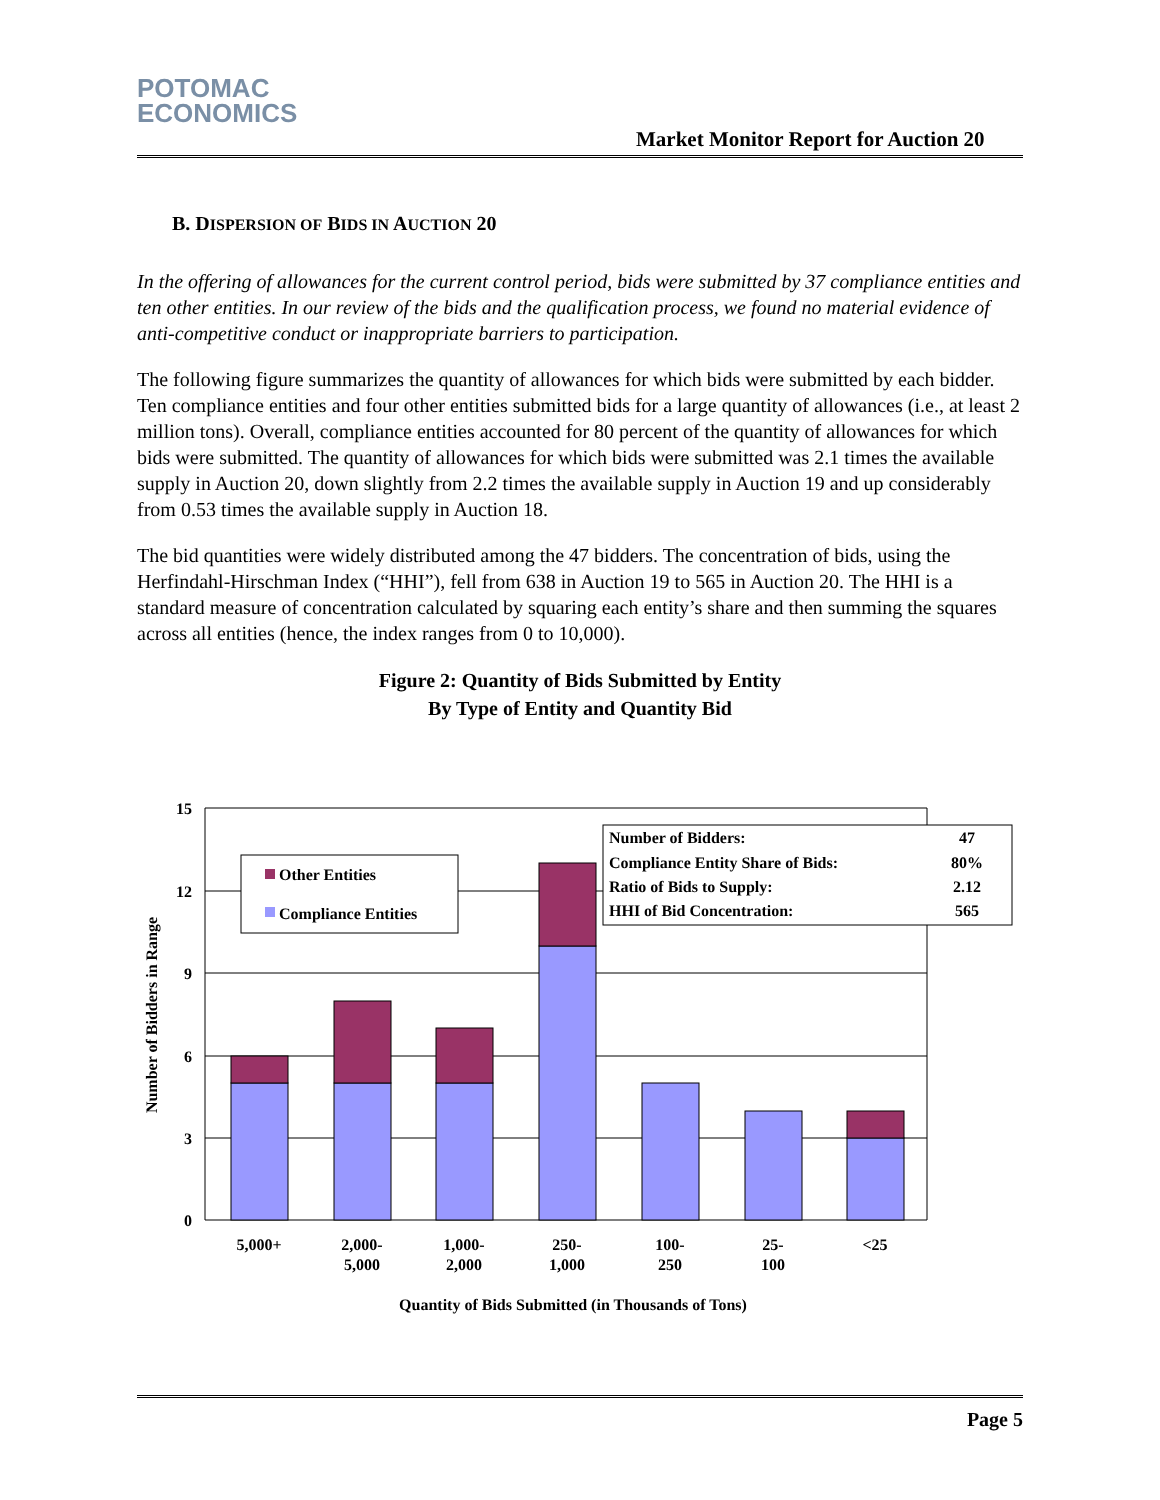POTOMAC
ECONOMICS
Market Monitor Report for Auction 20
B. DISPERSION OF BIDS IN AUCTION 20
In the offering of allowances for the current control period, bids were submitted by 37 compliance entities and ten other entities. In our review of the bids and the qualification process, we found no material evidence of anti-competitive conduct or inappropriate barriers to participation.
The following figure summarizes the quantity of allowances for which bids were submitted by each bidder. Ten compliance entities and four other entities submitted bids for a large quantity of allowances (i.e., at least 2 million tons). Overall, compliance entities accounted for 80 percent of the quantity of allowances for which bids were submitted. The quantity of allowances for which bids were submitted was 2.1 times the available supply in Auction 20, down slightly from 2.2 times the available supply in Auction 19 and up considerably from 0.53 times the available supply in Auction 18.
The bid quantities were widely distributed among the 47 bidders. The concentration of bids, using the Herfindahl-Hirschman Index (“HHI”), fell from 638 in Auction 19 to 565 in Auction 20. The HHI is a standard measure of concentration calculated by squaring each entity’s share and then summing the squares across all entities (hence, the index ranges from 0 to 10,000).
Figure 2: Quantity of Bids Submitted by Entity
By Type of Entity and Quantity Bid
15
12
9
6
3
0
Number of Bidders in Range
Other Entities
Compliance Entities
Number of Bidders:
47
Compliance Entity Share of Bids:
80%
Ratio of Bids to Supply:
2.12
HHI of Bid Concentration:
565
5,000+
2,000-
5,000
1,000-
2,000
250-
1,000
100-
250
25-
100
<25
Quantity of Bids Submitted (in Thousands of Tons)
Page 5